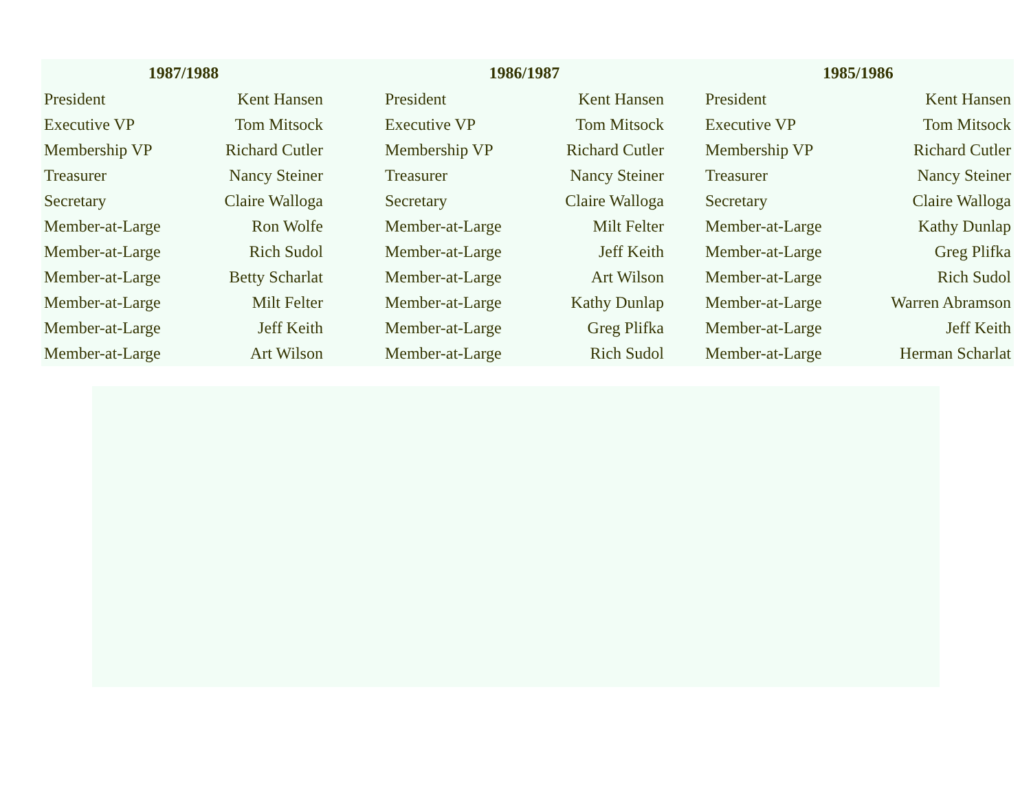| 1987/1988 | | | 1986/1987 | | | 1985/1986 | |
| --- | --- | --- | --- | --- | --- | --- | --- |
| President | Kent Hansen | | President | Kent Hansen | | President | Kent Hansen |
| Executive VP | Tom Mitsock | | Executive VP | Tom Mitsock | | Executive VP | Tom Mitsock |
| Membership VP | Richard Cutler | | Membership VP | Richard Cutler | | Membership VP | Richard Cutler |
| Treasurer | Nancy Steiner | | Treasurer | Nancy Steiner | | Treasurer | Nancy Steiner |
| Secretary | Claire Walloga | | Secretary | Claire Walloga | | Secretary | Claire Walloga |
| Member-at-Large | Ron Wolfe | | Member-at-Large | Milt Felter | | Member-at-Large | Kathy Dunlap |
| Member-at-Large | Rich Sudol | | Member-at-Large | Jeff Keith | | Member-at-Large | Greg Plifka |
| Member-at-Large | Betty Scharlat | | Member-at-Large | Art Wilson | | Member-at-Large | Rich Sudol |
| Member-at-Large | Milt Felter | | Member-at-Large | Kathy Dunlap | | Member-at-Large | Warren Abramson |
| Member-at-Large | Jeff Keith | | Member-at-Large | Greg Plifka | | Member-at-Large | Jeff Keith |
| Member-at-Large | Art Wilson | | Member-at-Large | Rich Sudol | | Member-at-Large | Herman Scharlat |